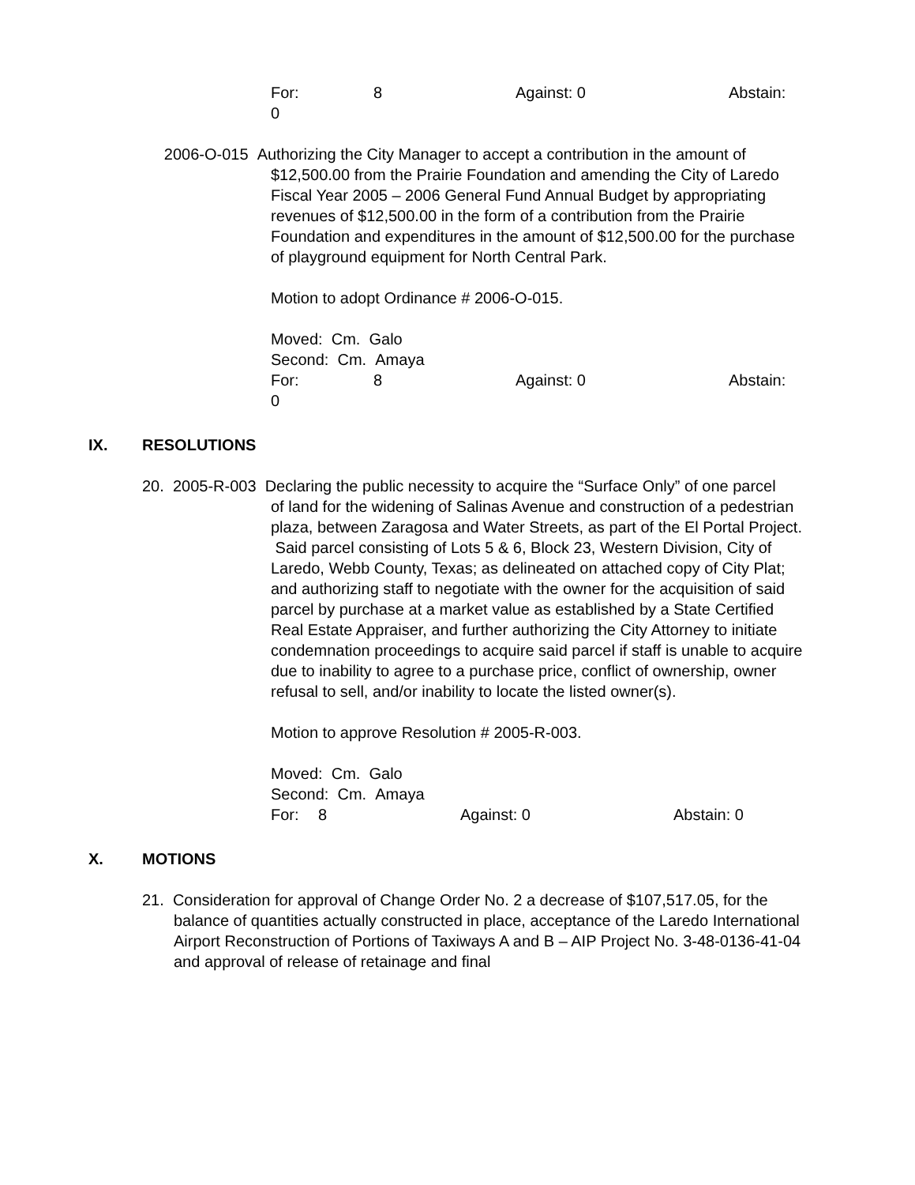For: 8 Against: 0 Abstain:
0
2006-O-015 Authorizing the City Manager to accept a contribution in the amount of
$12,500.00 from the Prairie Foundation and amending the City of Laredo Fiscal Year 2005 – 2006 General Fund Annual Budget by appropriating revenues of $12,500.00 in the form of a contribution from the Prairie Foundation and expenditures in the amount of $12,500.00 for the purchase of playground equipment for North Central Park.
Motion to adopt Ordinance # 2006-O-015.
Moved: Cm. Galo
Second: Cm. Amaya
For: 8 Against: 0 Abstain:
0
IX. RESOLUTIONS
20. 2005-R-003 Declaring the public necessity to acquire the “Surface Only” of one parcel
of land for the widening of Salinas Avenue and construction of a pedestrian plaza, between Zaragosa and Water Streets, as part of the El Portal Project. Said parcel consisting of Lots 5 & 6, Block 23, Western Division, City of Laredo, Webb County, Texas; as delineated on attached copy of City Plat; and authorizing staff to negotiate with the owner for the acquisition of said parcel by purchase at a market value as established by a State Certified Real Estate Appraiser, and further authorizing the City Attorney to initiate condemnation proceedings to acquire said parcel if staff is unable to acquire due to inability to agree to a purchase price, conflict of ownership, owner refusal to sell, and/or inability to locate the listed owner(s).
Motion to approve Resolution # 2005-R-003.
Moved: Cm. Galo
Second: Cm. Amaya
For: 8 Against: 0 Abstain: 0
X. MOTIONS
21. Consideration for approval of Change Order No. 2 a decrease of $107,517.05, for the
balance of quantities actually constructed in place, acceptance of the Laredo International Airport Reconstruction of Portions of Taxiways A and B – AIP Project No. 3-48-0136-41-04 and approval of release of retainage and final